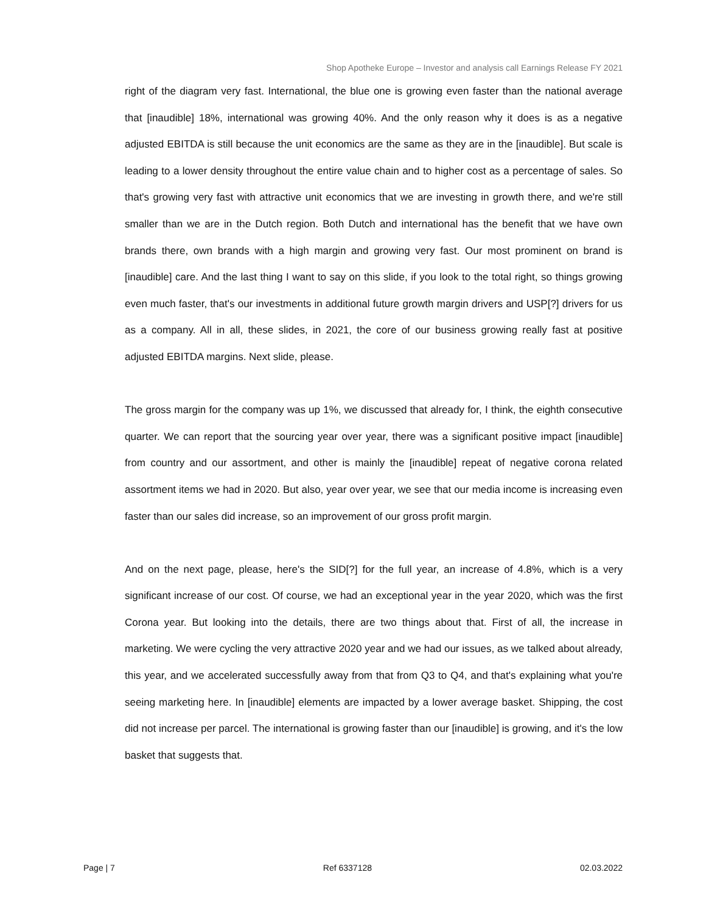Shop Apotheke Europe – Investor and analysis call Earnings Release FY 2021
right of the diagram very fast. International, the blue one is growing even faster than the national average that [inaudible] 18%, international was growing 40%. And the only reason why it does is as a negative adjusted EBITDA is still because the unit economics are the same as they are in the [inaudible]. But scale is leading to a lower density throughout the entire value chain and to higher cost as a percentage of sales. So that's growing very fast with attractive unit economics that we are investing in growth there, and we're still smaller than we are in the Dutch region. Both Dutch and international has the benefit that we have own brands there, own brands with a high margin and growing very fast. Our most prominent on brand is [inaudible] care. And the last thing I want to say on this slide, if you look to the total right, so things growing even much faster, that's our investments in additional future growth margin drivers and USP[?] drivers for us as a company. All in all, these slides, in 2021, the core of our business growing really fast at positive adjusted EBITDA margins. Next slide, please.
The gross margin for the company was up 1%, we discussed that already for, I think, the eighth consecutive quarter. We can report that the sourcing year over year, there was a significant positive impact [inaudible] from country and our assortment, and other is mainly the [inaudible] repeat of negative corona related assortment items we had in 2020. But also, year over year, we see that our media income is increasing even faster than our sales did increase, so an improvement of our gross profit margin.
And on the next page, please, here's the SID[?] for the full year, an increase of 4.8%, which is a very significant increase of our cost. Of course, we had an exceptional year in the year 2020, which was the first Corona year. But looking into the details, there are two things about that. First of all, the increase in marketing. We were cycling the very attractive 2020 year and we had our issues, as we talked about already, this year, and we accelerated successfully away from that from Q3 to Q4, and that's explaining what you're seeing marketing here. In [inaudible] elements are impacted by a lower average basket. Shipping, the cost did not increase per parcel. The international is growing faster than our [inaudible] is growing, and it's the low basket that suggests that.
Page | 7 Ref 6337128 02.03.2022